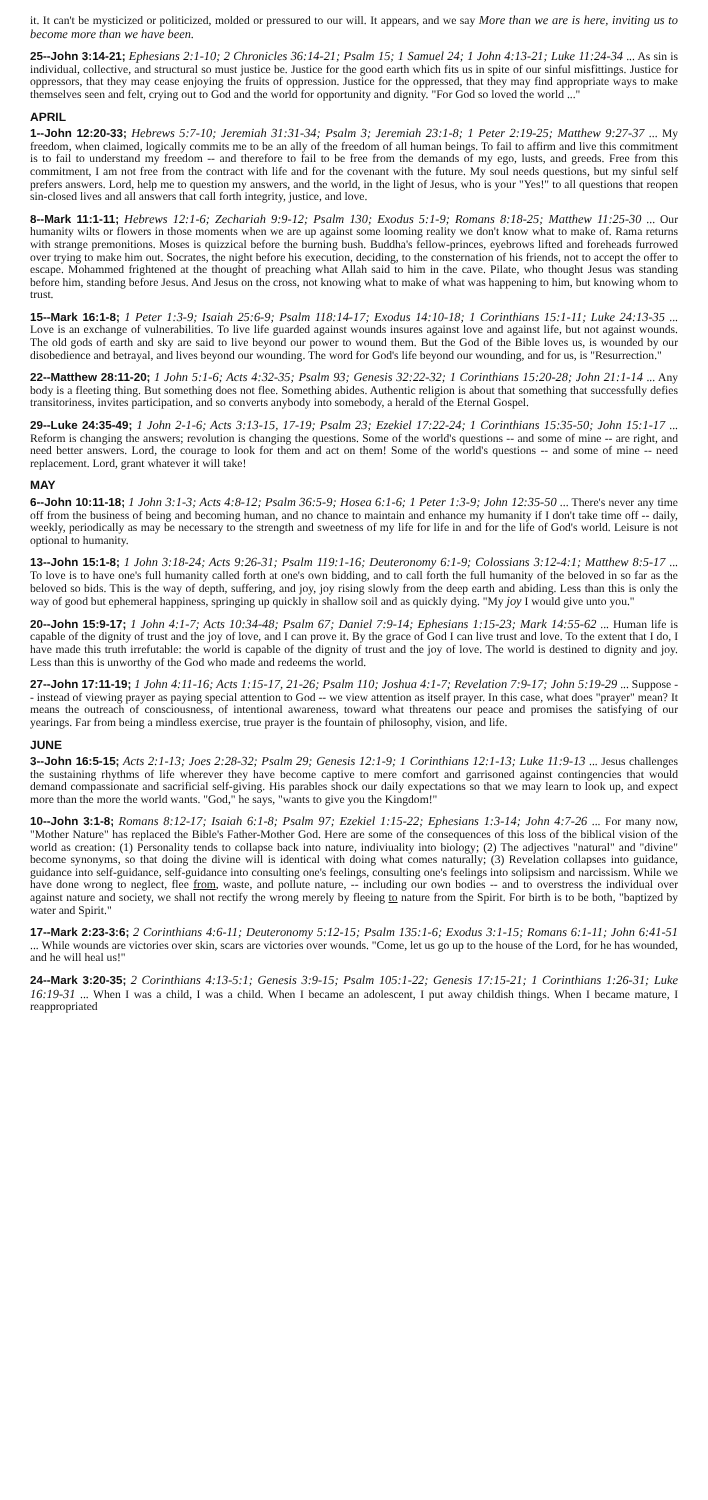it. It can't be mysticized or politicized, molded or pressured to our will. It appears, and we say More than we are is here, inviting us to become more than we have been.
25--John 3:14-21; Ephesians 2:1-10; 2 Chronicles 36:14-21; Psalm 15; 1 Samuel 24; 1 John 4:13-21; Luke 11:24-34 ... As sin is individual, collective, and structural so must justice be. Justice for the good earth which fits us in spite of our sinful misfittings. Justice for oppressors, that they may cease enjoying the fruits of oppression. Justice for the oppressed, that they may find appropriate ways to make themselves seen and felt, crying out to God and the world for opportunity and dignity. "For God so loved the world ..."
APRIL
1--John 12:20-33; Hebrews 5:7-10; Jeremiah 31:31-34; Psalm 3; Jeremiah 23:1-8; 1 Peter 2:19-25; Matthew 9:27-37 ... My freedom, when claimed, logically commits me to be an ally of the freedom of all human beings. To fail to affirm and live this commitment is to fail to understand my freedom -- and therefore to fail to be free from the demands of my ego, lusts, and greeds. Free from this commitment, I am not free from the contract with life and for the covenant with the future. My soul needs questions, but my sinful self prefers answers. Lord, help me to question my answers, and the world, in the light of Jesus, who is your "Yes!" to all questions that reopen sin-closed lives and all answers that call forth integrity, justice, and love.
8--Mark 11:1-11; Hebrews 12:1-6; Zechariah 9:9-12; Psalm 130; Exodus 5:1-9; Romans 8:18-25; Matthew 11:25-30 ... Our humanity wilts or flowers in those moments when we are up against some looming reality we don't know what to make of. Rama returns with strange premonitions. Moses is quizzical before the burning bush. Buddha's fellow-princes, eyebrows lifted and foreheads furrowed over trying to make him out. Socrates, the night before his execution, deciding, to the consternation of his friends, not to accept the offer to escape. Mohammed frightened at the thought of preaching what Allah said to him in the cave. Pilate, who thought Jesus was standing before him, standing before Jesus. And Jesus on the cross, not knowing what to make of what was happening to him, but knowing whom to trust.
15--Mark 16:1-8; 1 Peter 1:3-9; Isaiah 25:6-9; Psalm 118:14-17; Exodus 14:10-18; 1 Corinthians 15:1-11; Luke 24:13-35 ... Love is an exchange of vulnerabilities. To live life guarded against wounds insures against love and against life, but not against wounds. The old gods of earth and sky are said to live beyond our power to wound them. But the God of the Bible loves us, is wounded by our disobedience and betrayal, and lives beyond our wounding. The word for God's life beyond our wounding, and for us, is "Resurrection."
22--Matthew 28:11-20; 1 John 5:1-6; Acts 4:32-35; Psalm 93; Genesis 32:22-32; 1 Corinthians 15:20-28; John 21:1-14 ... Any body is a fleeting thing. But something does not flee. Something abides. Authentic religion is about that something that successfully defies transitoriness, invites participation, and so converts anybody into somebody, a herald of the Eternal Gospel.
29--Luke 24:35-49; 1 John 2-1-6; Acts 3:13-15, 17-19; Psalm 23; Ezekiel 17:22-24; 1 Corinthians 15:35-50; John 15:1-17 ... Reform is changing the answers; revolution is changing the questions. Some of the world's questions -- and some of mine -- are right, and need better answers. Lord, the courage to look for them and act on them! Some of the world's questions -- and some of mine -- need replacement. Lord, grant whatever it will take!
MAY
6--John 10:11-18; 1 John 3:1-3; Acts 4:8-12; Psalm 36:5-9; Hosea 6:1-6; 1 Peter 1:3-9; John 12:35-50 ... There's never any time off from the business of being and becoming human, and no chance to maintain and enhance my humanity if I don't take time off -- daily, weekly, periodically as may be necessary to the strength and sweetness of my life for life in and for the life of God's world. Leisure is not optional to humanity.
13--John 15:1-8; 1 John 3:18-24; Acts 9:26-31; Psalm 119:1-16; Deuteronomy 6:1-9; Colossians 3:12-4:1; Matthew 8:5-17 ... To love is to have one's full humanity called forth at one's own bidding, and to call forth the full humanity of the beloved in so far as the beloved so bids. This is the way of depth, suffering, and joy, joy rising slowly from the deep earth and abiding. Less than this is only the way of good but ephemeral happiness, springing up quickly in shallow soil and as quickly dying. "My joy I would give unto you."
20--John 15:9-17; 1 John 4:1-7; Acts 10:34-48; Psalm 67; Daniel 7:9-14; Ephesians 1:15-23; Mark 14:55-62 ... Human life is capable of the dignity of trust and the joy of love, and I can prove it. By the grace of God I can live trust and love. To the extent that I do, I have made this truth irrefutable: the world is capable of the dignity of trust and the joy of love. The world is destined to dignity and joy. Less than this is unworthy of the God who made and redeems the world.
27--John 17:11-19; 1 John 4:11-16; Acts 1:15-17, 21-26; Psalm 110; Joshua 4:1-7; Revelation 7:9-17; John 5:19-29 ... Suppose -- instead of viewing prayer as paying special attention to God -- we view attention as itself prayer. In this case, what does "prayer" mean? It means the outreach of consciousness, of intentional awareness, toward what threatens our peace and promises the satisfying of our yearings. Far from being a mindless exercise, true prayer is the fountain of philosophy, vision, and life.
JUNE
3--John 16:5-15; Acts 2:1-13; Joes 2:28-32; Psalm 29; Genesis 12:1-9; 1 Corinthians 12:1-13; Luke 11:9-13 ... Jesus challenges the sustaining rhythms of life wherever they have become captive to mere comfort and garrisoned against contingencies that would demand compassionate and sacrificial self-giving. His parables shock our daily expectations so that we may learn to look up, and expect more than the more the world wants. "God," he says, "wants to give you the Kingdom!"
10--John 3:1-8; Romans 8:12-17; Isaiah 6:1-8; Psalm 97; Ezekiel 1:15-22; Ephesians 1:3-14; John 4:7-26 ... For many now, "Mother Nature" has replaced the Bible's Father-Mother God. Here are some of the consequences of this loss of the biblical vision of the world as creation: (1) Personality tends to collapse back into nature, indiviuality into biology; (2) The adjectives "natural" and "divine" become synonyms, so that doing the divine will is identical with doing what comes naturally; (3) Revelation collapses into guidance, guidance into self-guidance, self-guidance into consulting one's feelings, consulting one's feelings into solipsism and narcissism. While we have done wrong to neglect, flee from, waste, and pollute nature, -- including our own bodies -- and to overstress the individual over against nature and society, we shall not rectify the wrong merely by fleeing to nature from the Spirit. For birth is to be both, "baptized by water and Spirit."
17--Mark 2:23-3:6; 2 Corinthians 4:6-11; Deuteronomy 5:12-15; Psalm 135:1-6; Exodus 3:1-15; Romans 6:1-11; John 6:41-51 ... While wounds are victories over skin, scars are victories over wounds. "Come, let us go up to the house of the Lord, for he has wounded, and he will heal us!"
24--Mark 3:20-35; 2 Corinthians 4:13-5:1; Genesis 3:9-15; Psalm 105:1-22; Genesis 17:15-21; 1 Corinthians 1:26-31; Luke 16:19-31 ... When I was a child, I was a child. When I became an adolescent, I put away childish things. When I became mature, I reappropriated